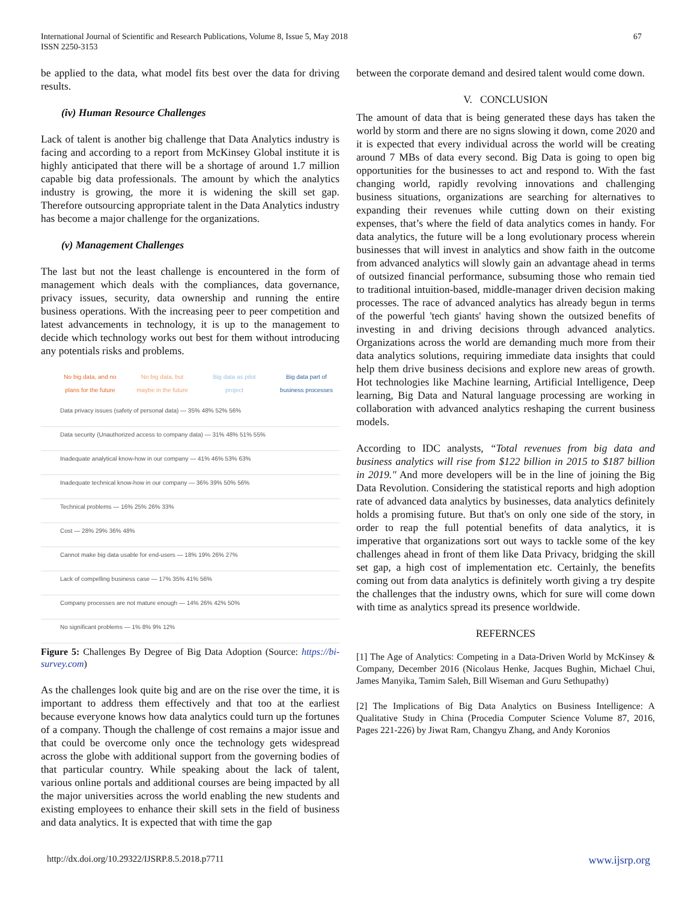International Journal of Scientific and Research Publications, Volume 8, Issue 5, May 2018
ISSN 2250-3153
67
be applied to the data, what model fits best over the data for driving results.
(iv) Human Resource Challenges
Lack of talent is another big challenge that Data Analytics industry is facing and according to a report from McKinsey Global institute it is highly anticipated that there will be a shortage of around 1.7 million capable big data professionals. The amount by which the analytics industry is growing, the more it is widening the skill set gap. Therefore outsourcing appropriate talent in the Data Analytics industry has become a major challenge for the organizations.
(v) Management Challenges
The last but not the least challenge is encountered in the form of management which deals with the compliances, data governance, privacy issues, security, data ownership and running the entire business operations. With the increasing peer to peer competition and latest advancements in technology, it is up to the management to decide which technology works out best for them without introducing any potentials risks and problems.
No big data, and no plans for the future
No big data, but maybe in the future
Big data as pilot project
Big data part of business processes
Data privacy issues (safety of personal data) — 35% 48% 52% 56%
Data security (Unauthorized access to company data) — 31% 48% 51% 55%
Inadequate analytical know-how in our company — 41% 46% 53% 63%
Inadequate technical know-how in our company — 36% 39% 50% 56%
Technical problems — 16% 25% 26% 33%
Cost — 28% 29% 36% 48%
Cannot make big data usable for end-users — 18% 19% 26% 27%
Lack of compelling business case — 17% 35% 41% 56%
Company processes are not mature enough — 14% 26% 42% 50%
No significant problems — 1% 8% 9% 12%
Figure 5: Challenges By Degree of Big Data Adoption (Source: https://bi-survey.com)
As the challenges look quite big and are on the rise over the time, it is important to address them effectively and that too at the earliest because everyone knows how data analytics could turn up the fortunes of a company. Though the challenge of cost remains a major issue and that could be overcome only once the technology gets widespread across the globe with additional support from the governing bodies of that particular country. While speaking about the lack of talent, various online portals and additional courses are being impacted by all the major universities across the world enabling the new students and existing employees to enhance their skill sets in the field of business and data analytics. It is expected that with time the gap
between the corporate demand and desired talent would come down.
V. CONCLUSION
The amount of data that is being generated these days has taken the world by storm and there are no signs slowing it down, come 2020 and it is expected that every individual across the world will be creating around 7 MBs of data every second. Big Data is going to open big opportunities for the businesses to act and respond to. With the fast changing world, rapidly revolving innovations and challenging business situations, organizations are searching for alternatives to expanding their revenues while cutting down on their existing expenses, that’s where the field of data analytics comes in handy. For data analytics, the future will be a long evolutionary process wherein businesses that will invest in analytics and show faith in the outcome from advanced analytics will slowly gain an advantage ahead in terms of outsized financial performance, subsuming those who remain tied to traditional intuition-based, middle-manager driven decision making processes. The race of advanced analytics has already begun in terms of the powerful 'tech giants' having shown the outsized benefits of investing in and driving decisions through advanced analytics. Organizations across the world are demanding much more from their data analytics solutions, requiring immediate data insights that could help them drive business decisions and explore new areas of growth. Hot technologies like Machine learning, Artificial Intelligence, Deep learning, Big Data and Natural language processing are working in collaboration with advanced analytics reshaping the current business models.
According to IDC analysts, “Total revenues from big data and business analytics will rise from $122 billion in 2015 to $187 billion in 2019." And more developers will be in the line of joining the Big Data Revolution. Considering the statistical reports and high adoption rate of advanced data analytics by businesses, data analytics definitely holds a promising future. But that's on only one side of the story, in order to reap the full potential benefits of data analytics, it is imperative that organizations sort out ways to tackle some of the key challenges ahead in front of them like Data Privacy, bridging the skill set gap, a high cost of implementation etc. Certainly, the benefits coming out from data analytics is definitely worth giving a try despite the challenges that the industry owns, which for sure will come down with time as analytics spread its presence worldwide.
REFERNCES
[1] The Age of Analytics: Competing in a Data-Driven World by McKinsey & Company, December 2016 (Nicolaus Henke, Jacques Bughin, Michael Chui, James Manyika, Tamim Saleh, Bill Wiseman and Guru Sethupathy)
[2] The Implications of Big Data Analytics on Business Intelligence: A Qualitative Study in China (Procedia Computer Science Volume 87, 2016, Pages 221-226) by Jiwat Ram, Changyu Zhang, and Andy Koronios
http://dx.doi.org/10.29322/IJSRP.8.5.2018.p7711 www.ijsrp.org